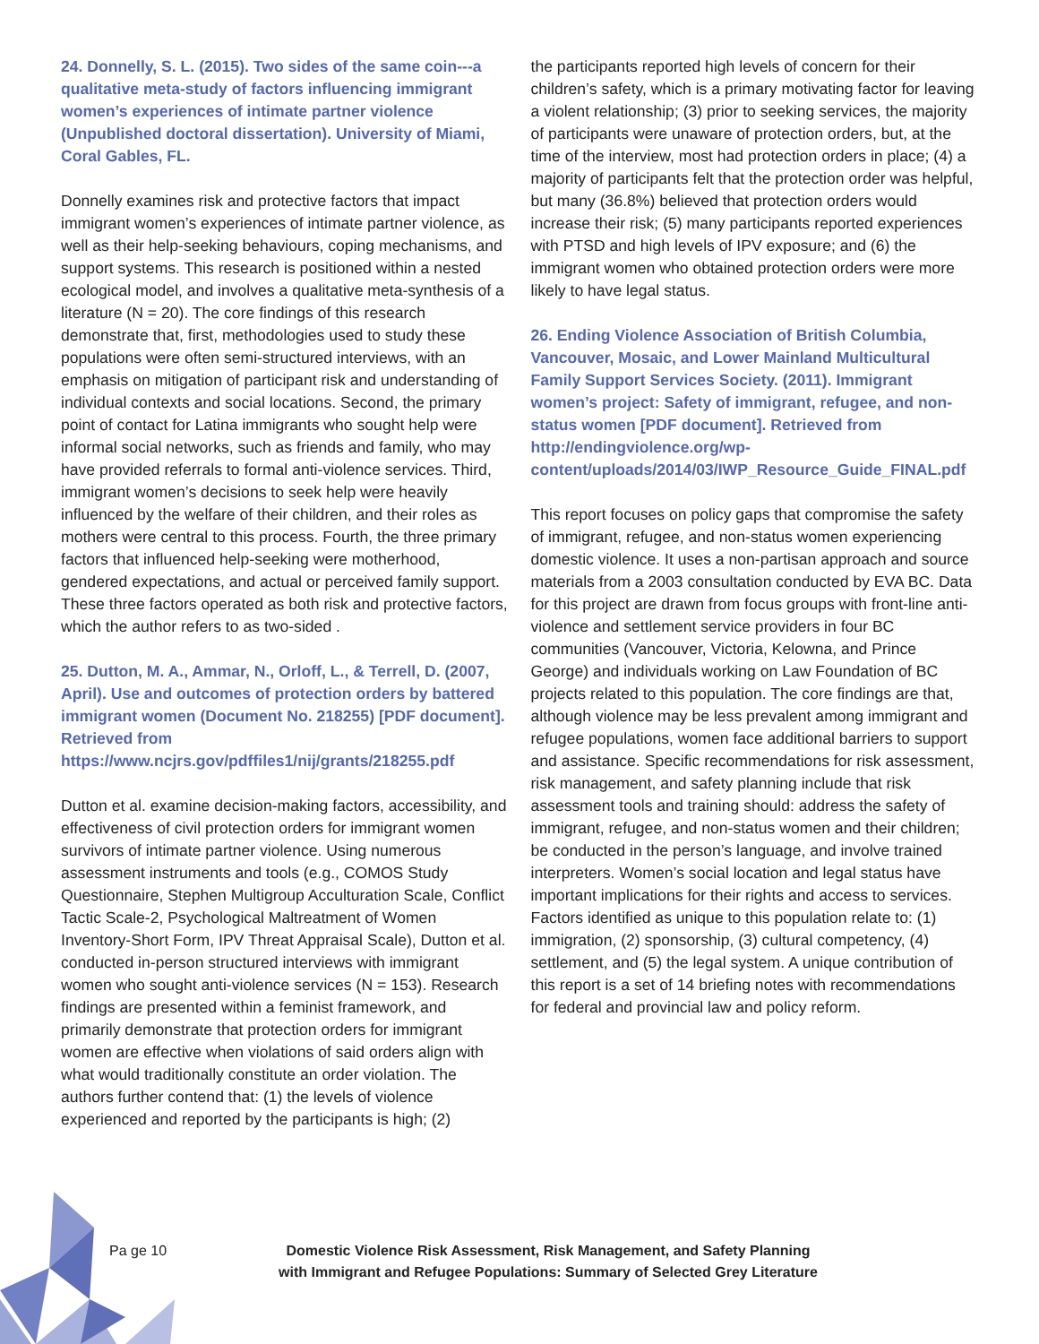24. Donnelly, S. L. (2015). Two sides of the same coin---a qualitative meta-study of factors influencing immigrant women’s experiences of intimate partner violence (Unpublished doctoral dissertation). University of Miami, Coral Gables, FL.
Donnelly examines risk and protective factors that impact immigrant women’s experiences of intimate partner violence, as well as their help-seeking behaviours, coping mechanisms, and support systems. This research is positioned within a nested ecological model, and involves a qualitative meta-synthesis of a literature (N = 20). The core findings of this research demonstrate that, first, methodologies used to study these populations were often semi-structured interviews, with an emphasis on mitigation of participant risk and understanding of individual contexts and social locations. Second, the primary point of contact for Latina immigrants who sought help were informal social networks, such as friends and family, who may have provided referrals to formal anti-violence services. Third, immigrant women’s decisions to seek help were heavily influenced by the welfare of their children, and their roles as mothers were central to this process. Fourth, the three primary factors that influenced help-seeking were motherhood, gendered expectations, and actual or perceived family support. These three factors operated as both risk and protective factors, which the author refers to as two-sided .
25. Dutton, M. A., Ammar, N., Orloff, L., & Terrell, D. (2007, April). Use and outcomes of protection orders by battered immigrant women (Document No. 218255) [PDF document]. Retrieved from https://www.ncjrs.gov/pdffiles1/nij/grants/218255.pdf
Dutton et al. examine decision-making factors, accessibility, and effectiveness of civil protection orders for immigrant women survivors of intimate partner violence. Using numerous assessment instruments and tools (e.g., COMOS Study Questionnaire, Stephen Multigroup Acculturation Scale, Conflict Tactic Scale-2, Psychological Maltreatment of Women Inventory-Short Form, IPV Threat Appraisal Scale), Dutton et al. conducted in-person structured interviews with immigrant women who sought anti-violence services (N = 153). Research findings are presented within a feminist framework, and primarily demonstrate that protection orders for immigrant women are effective when violations of said orders align with what would traditionally constitute an order violation. The authors further contend that: (1) the levels of violence experienced and reported by the participants is high; (2)
the participants reported high levels of concern for their children’s safety, which is a primary motivating factor for leaving a violent relationship; (3) prior to seeking services, the majority of participants were unaware of protection orders, but, at the time of the interview, most had protection orders in place; (4) a majority of participants felt that the protection order was helpful, but many (36.8%) believed that protection orders would increase their risk; (5) many participants reported experiences with PTSD and high levels of IPV exposure; and (6) the immigrant women who obtained protection orders were more likely to have legal status.
26. Ending Violence Association of British Columbia, Vancouver, Mosaic, and Lower Mainland Multicultural Family Support Services Society. (2011). Immigrant women’s project: Safety of immigrant, refugee, and non-status women [PDF document]. Retrieved from http://endingviolence.org/wp-content/uploads/2014/03/IWP_Resource_Guide_FINAL.pdf
This report focuses on policy gaps that compromise the safety of immigrant, refugee, and non-status women experiencing domestic violence. It uses a non-partisan approach and source materials from a 2003 consultation conducted by EVA BC. Data for this project are drawn from focus groups with front-line anti-violence and settlement service providers in four BC communities (Vancouver, Victoria, Kelowna, and Prince George) and individuals working on Law Foundation of BC projects related to this population. The core findings are that, although violence may be less prevalent among immigrant and refugee populations, women face additional barriers to support and assistance. Specific recommendations for risk assessment, risk management, and safety planning include that risk assessment tools and training should: address the safety of immigrant, refugee, and non-status women and their children; be conducted in the person’s language, and involve trained interpreters. Women’s social location and legal status have important implications for their rights and access to services. Factors identified as unique to this population relate to: (1) immigration, (2) sponsorship, (3) cultural competency, (4) settlement, and (5) the legal system. A unique contribution of this report is a set of 14 briefing notes with recommendations for federal and provincial law and policy reform.
Pa ge 10 Domestic Violence Risk Assessment, Risk Management, and Safety Planning
with Immigrant and Refugee Populations: Summary of Selected Grey Literature